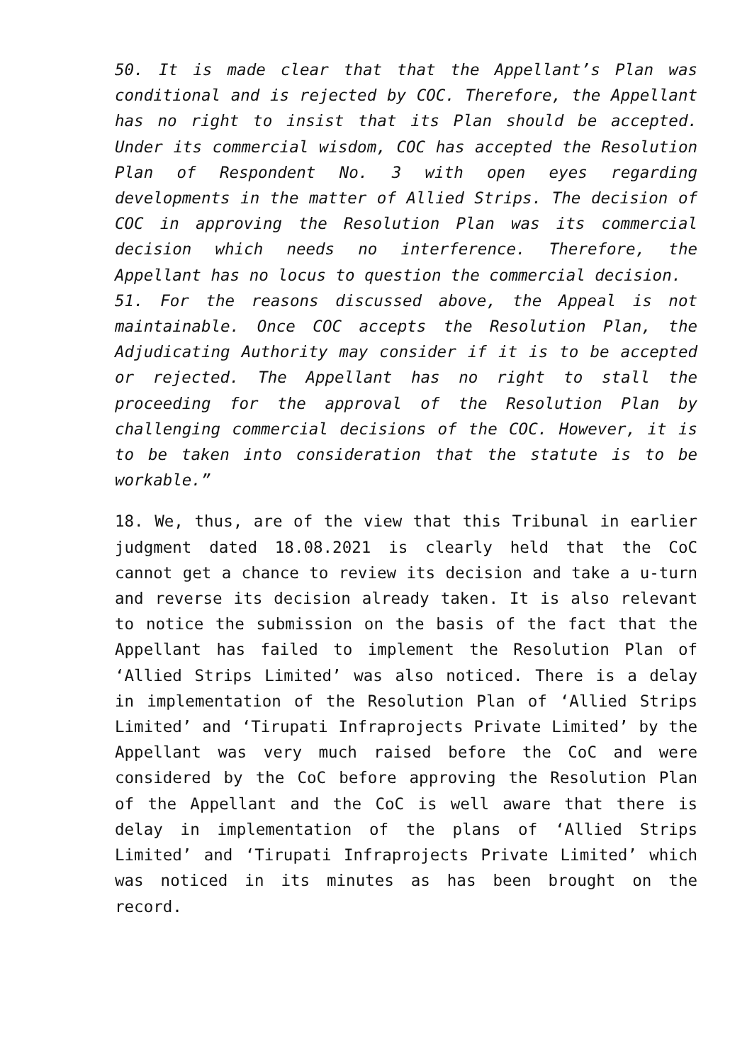50. It is made clear that that the Appellant’s Plan was conditional and is rejected by COC. Therefore, the Appellant has no right to insist that its Plan should be accepted. Under its commercial wisdom, COC has accepted the Resolution Plan of Respondent No. 3 with open eyes regarding developments in the matter of Allied Strips. The decision of COC in approving the Resolution Plan was its commercial decision which needs no interference. Therefore, the Appellant has no locus to question the commercial decision.
51. For the reasons discussed above, the Appeal is not maintainable. Once COC accepts the Resolution Plan, the Adjudicating Authority may consider if it is to be accepted or rejected. The Appellant has no right to stall the proceeding for the approval of the Resolution Plan by challenging commercial decisions of the COC. However, it is to be taken into consideration that the statute is to be workable.”
18. We, thus, are of the view that this Tribunal in earlier judgment dated 18.08.2021 is clearly held that the CoC cannot get a chance to review its decision and take a u-turn and reverse its decision already taken. It is also relevant to notice the submission on the basis of the fact that the Appellant has failed to implement the Resolution Plan of ‘Allied Strips Limited’ was also noticed. There is a delay in implementation of the Resolution Plan of ‘Allied Strips Limited’ and ‘Tirupati Infraprojects Private Limited’ by the Appellant was very much raised before the CoC and were considered by the CoC before approving the Resolution Plan of the Appellant and the CoC is well aware that there is delay in implementation of the plans of ‘Allied Strips Limited’ and ‘Tirupati Infraprojects Private Limited’ which was noticed in its minutes as has been brought on the record.